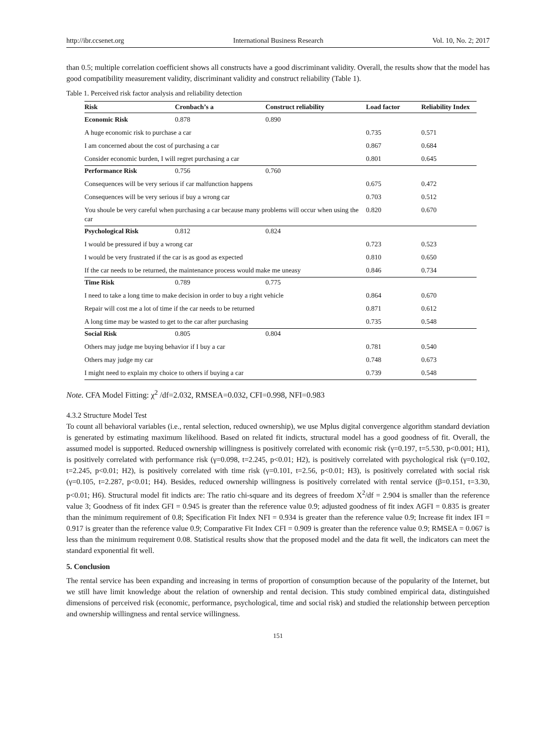http://ibr.ccsenet.org International Business Research Vol. 10, No. 2; 2017
than 0.5; multiple correlation coefficient shows all constructs have a good discriminant validity. Overall, the results show that the model has good compatibility measurement validity, discriminant validity and construct reliability (Table 1).
Table 1. Perceived risk factor analysis and reliability detection
| Risk | Cronbach’s a | Construct reliability | Load factor | Reliability Index |
| --- | --- | --- | --- | --- |
| Economic Risk | 0.878 | 0.890 | | |
| A huge economic risk to purchase a car | | | 0.735 | 0.571 |
| I am concerned about the cost of purchasing a car | | | 0.867 | 0.684 |
| Consider economic burden, I will regret purchasing a car | | | 0.801 | 0.645 |
| Performance Risk | 0.756 | 0.760 | | |
| Consequences will be very serious if car malfunction happens | | | 0.675 | 0.472 |
| Consequences will be very serious if buy a wrong car | | | 0.703 | 0.512 |
| You shoule be very careful when purchasing a car because many problems will occur when using the car | | | 0.820 | 0.670 |
| Psychological Risk | 0.812 | 0.824 | | |
| I would be pressured if buy a wrong car | | | 0.723 | 0.523 |
| I would be very frustrated if the car is as good as expected | | | 0.810 | 0.650 |
| If the car needs to be returned, the maintenance process would make me uneasy | | | 0.846 | 0.734 |
| Time Risk | 0.789 | 0.775 | | |
| I need to take a long time to make decision in order to buy a right vehicle | | | 0.864 | 0.670 |
| Repair will cost me a lot of time if the car needs to be returned | | | 0.871 | 0.612 |
| A long time may be wasted to get to the car after purchasing | | | 0.735 | 0.548 |
| Social Risk | 0.805 | 0.804 | | |
| Others may judge me buying behavior if I buy a car | | | 0.781 | 0.540 |
| Others may judge my car | | | 0.748 | 0.673 |
| I might need to explain my choice to others if buying a car | | | 0.739 | 0.548 |
Note. CFA Model Fitting: χ<sup>2</sup> /df=2.032, RMSEA=0.032, CFI=0.998, NFI=0.983
4.3.2 Structure Model Test
To count all behavioral variables (i.e., rental selection, reduced ownership), we use Mplus digital convergence algorithm standard deviation is generated by estimating maximum likelihood. Based on related fit indicts, structural model has a good goodness of fit. Overall, the assumed model is supported. Reduced ownership willingness is positively correlated with economic risk (γ=0.197, t=5.530, p<0.001; H1), is positively correlated with performance risk (γ=0.098, t=2.245, p<0.01; H2), is positively correlated with psychological risk (γ=0.102, t=2.245, p<0.01; H2), is positively correlated with time risk (γ=0.101, t=2.56, p<0.01; H3), is positively correlated with social risk (γ=0.105, t=2.287, p<0.01; H4). Besides, reduced ownership willingness is positively correlated with rental service (β=0.151, t=3.30, p<0.01; H6). Structural model fit indicts are: The ratio chi-square and its degrees of freedom X<sup>2</sup>/df = 2.904 is smaller than the reference value 3; Goodness of fit index GFI = 0.945 is greater than the reference value 0.9; adjusted goodness of fit index AGFI = 0.835 is greater than the minimum requirement of 0.8; Specification Fit Index NFI = 0.934 is greater than the reference value 0.9; Increase fit index IFI = 0.917 is greater than the reference value 0.9; Comparative Fit Index CFI = 0.909 is greater than the reference value 0.9; RMSEA = 0.067 is less than the minimum requirement 0.08. Statistical results show that the proposed model and the data fit well, the indicators can meet the standard exponential fit well.
5. Conclusion
The rental service has been expanding and increasing in terms of proportion of consumption because of the popularity of the Internet, but we still have limit knowledge about the relation of ownership and rental decision. This study combined empirical data, distinguished dimensions of perceived risk (economic, performance, psychological, time and social risk) and studied the relationship between perception and ownership willingness and rental service willingness.
151